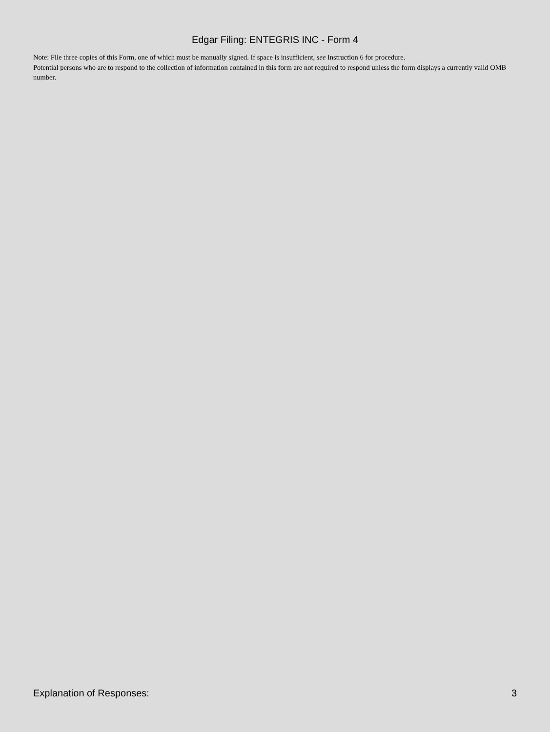Edgar Filing: ENTEGRIS INC - Form 4
Note: File three copies of this Form, one of which must be manually signed. If space is insufficient, see Instruction 6 for procedure.
Potential persons who are to respond to the collection of information contained in this form are not required to respond unless the form displays a currently valid OMB number.
Explanation of Responses: 3